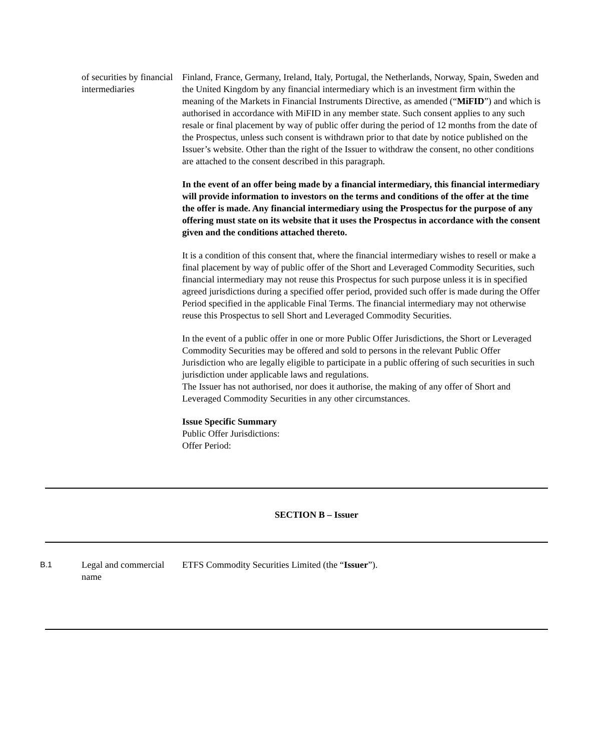of securities by financial intermediaries
Finland, France, Germany, Ireland, Italy, Portugal, the Netherlands, Norway, Spain, Sweden and the United Kingdom by any financial intermediary which is an investment firm within the meaning of the Markets in Financial Instruments Directive, as amended (“MiFID”) and which is authorised in accordance with MiFID in any member state. Such consent applies to any such resale or final placement by way of public offer during the period of 12 months from the date of the Prospectus, unless such consent is withdrawn prior to that date by notice published on the Issuer’s website. Other than the right of the Issuer to withdraw the consent, no other conditions are attached to the consent described in this paragraph.
In the event of an offer being made by a financial intermediary, this financial intermediary will provide information to investors on the terms and conditions of the offer at the time the offer is made. Any financial intermediary using the Prospectus for the purpose of any offering must state on its website that it uses the Prospectus in accordance with the consent given and the conditions attached thereto.
It is a condition of this consent that, where the financial intermediary wishes to resell or make a final placement by way of public offer of the Short and Leveraged Commodity Securities, such financial intermediary may not reuse this Prospectus for such purpose unless it is in specified agreed jurisdictions during a specified offer period, provided such offer is made during the Offer Period specified in the applicable Final Terms. The financial intermediary may not otherwise reuse this Prospectus to sell Short and Leveraged Commodity Securities.
In the event of a public offer in one or more Public Offer Jurisdictions, the Short or Leveraged Commodity Securities may be offered and sold to persons in the relevant Public Offer Jurisdiction who are legally eligible to participate in a public offering of such securities in such jurisdiction under applicable laws and regulations.
The Issuer has not authorised, nor does it authorise, the making of any offer of Short and Leveraged Commodity Securities in any other circumstances.
Issue Specific Summary
Public Offer Jurisdictions:
Offer Period:
SECTION B – Issuer
B.1
Legal and commercial name
ETFS Commodity Securities Limited (the “Issuer”).